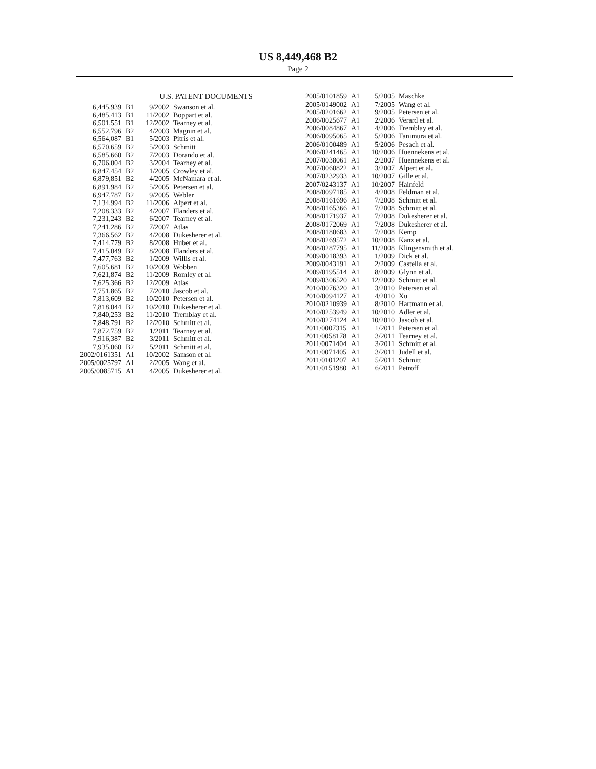US 8,449,468 B2
Page 2
U.S. PATENT DOCUMENTS
| 6,445,939 | B1 | 9/2002 | Swanson et al. |
| 6,485,413 | B1 | 11/2002 | Boppart et al. |
| 6,501,551 | B1 | 12/2002 | Tearney et al. |
| 6,552,796 | B2 | 4/2003 | Magnin et al. |
| 6,564,087 | B1 | 5/2003 | Pitris et al. |
| 6,570,659 | B2 | 5/2003 | Schmitt |
| 6,585,660 | B2 | 7/2003 | Dorando et al. |
| 6,706,004 | B2 | 3/2004 | Tearney et al. |
| 6,847,454 | B2 | 1/2005 | Crowley et al. |
| 6,879,851 | B2 | 4/2005 | McNamara et al. |
| 6,891,984 | B2 | 5/2005 | Petersen et al. |
| 6,947,787 | B2 | 9/2005 | Webler |
| 7,134,994 | B2 | 11/2006 | Alpert et al. |
| 7,208,333 | B2 | 4/2007 | Flanders et al. |
| 7,231,243 | B2 | 6/2007 | Tearney et al. |
| 7,241,286 | B2 | 7/2007 | Atlas |
| 7,366,562 | B2 | 4/2008 | Dukesherer et al. |
| 7,414,779 | B2 | 8/2008 | Huber et al. |
| 7,415,049 | B2 | 8/2008 | Flanders et al. |
| 7,477,763 | B2 | 1/2009 | Willis et al. |
| 7,605,681 | B2 | 10/2009 | Wobben |
| 7,621,874 | B2 | 11/2009 | Romley et al. |
| 7,625,366 | B2 | 12/2009 | Atlas |
| 7,751,865 | B2 | 7/2010 | Jascob et al. |
| 7,813,609 | B2 | 10/2010 | Petersen et al. |
| 7,818,044 | B2 | 10/2010 | Dukesherer et al. |
| 7,840,253 | B2 | 11/2010 | Tremblay et al. |
| 7,848,791 | B2 | 12/2010 | Schmitt et al. |
| 7,872,759 | B2 | 1/2011 | Tearney et al. |
| 7,916,387 | B2 | 3/2011 | Schmitt et al. |
| 7,935,060 | B2 | 5/2011 | Schmitt et al. |
| 2002/0161351 | A1 | 10/2002 | Samson et al. |
| 2005/0025797 | A1 | 2/2005 | Wang et al. |
| 2005/0085715 | A1 | 4/2005 | Dukesherer et al. |
| 2005/0101859 | A1 | 5/2005 | Maschke |
| 2005/0149002 | A1 | 7/2005 | Wang et al. |
| 2005/0201662 | A1 | 9/2005 | Petersen et al. |
| 2006/0025677 | A1 | 2/2006 | Verard et al. |
| 2006/0084867 | A1 | 4/2006 | Tremblay et al. |
| 2006/0095065 | A1 | 5/2006 | Tanimura et al. |
| 2006/0100489 | A1 | 5/2006 | Pesach et al. |
| 2006/0241465 | A1 | 10/2006 | Huennekens et al. |
| 2007/0038061 | A1 | 2/2007 | Huennekens et al. |
| 2007/0060822 | A1 | 3/2007 | Alpert et al. |
| 2007/0232933 | A1 | 10/2007 | Gille et al. |
| 2007/0243137 | A1 | 10/2007 | Hainfeld |
| 2008/0097185 | A1 | 4/2008 | Feldman et al. |
| 2008/0161696 | A1 | 7/2008 | Schmitt et al. |
| 2008/0165366 | A1 | 7/2008 | Schmitt et al. |
| 2008/0171937 | A1 | 7/2008 | Dukesherer et al. |
| 2008/0172069 | A1 | 7/2008 | Dukesherer et al. |
| 2008/0180683 | A1 | 7/2008 | Kemp |
| 2008/0269572 | A1 | 10/2008 | Kanz et al. |
| 2008/0287795 | A1 | 11/2008 | Klingensmith et al. |
| 2009/0018393 | A1 | 1/2009 | Dick et al. |
| 2009/0043191 | A1 | 2/2009 | Castella et al. |
| 2009/0195514 | A1 | 8/2009 | Glynn et al. |
| 2009/0306520 | A1 | 12/2009 | Schmitt et al. |
| 2010/0076320 | A1 | 3/2010 | Petersen et al. |
| 2010/0094127 | A1 | 4/2010 | Xu |
| 2010/0210939 | A1 | 8/2010 | Hartmann et al. |
| 2010/0253949 | A1 | 10/2010 | Adler et al. |
| 2010/0274124 | A1 | 10/2010 | Jascob et al. |
| 2011/0007315 | A1 | 1/2011 | Petersen et al. |
| 2011/0058178 | A1 | 3/2011 | Tearney et al. |
| 2011/0071404 | A1 | 3/2011 | Schmitt et al. |
| 2011/0071405 | A1 | 3/2011 | Judell et al. |
| 2011/0101207 | A1 | 5/2011 | Schmitt |
| 2011/0151980 | A1 | 6/2011 | Petroff |